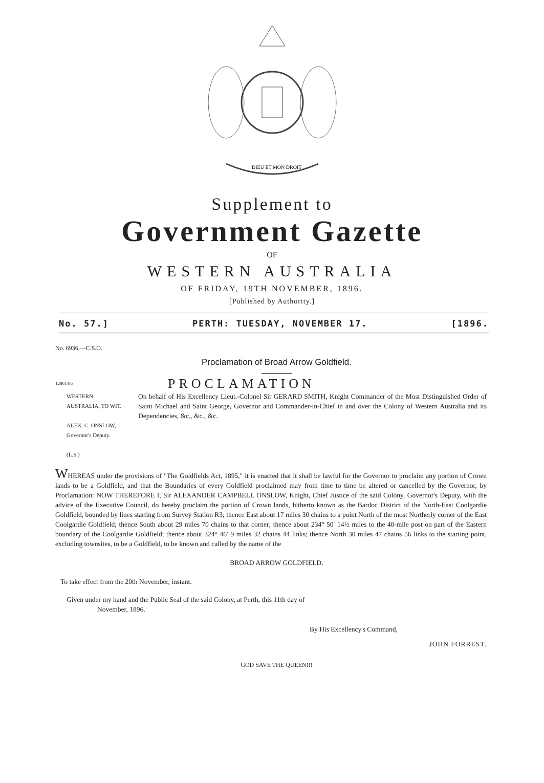DIEU ET MON DROIT
Supplement to
Government Gazette
OF
WESTERN AUSTRALIA
OF FRIDAY, 19TH NOVEMBER, 1896.
[Published by Authority.]
No. 57.] PERTH: TUESDAY, NOVEMBER 17. [1896.
No. 6936.—C.S.O.
Proclamation of Broad Arrow Goldfield.
12861/96 PROCLAMATION
WESTERN AUSTRALIA, TO WIT.
ALEX. C. ONSLOW, Governor's Deputy.
(L.S.)
On behalf of His Excellency Lieut.-Colonel Sir GERARD SMITH, Knight Commander of the Most Distinguished Order of Saint Michael and Saint George, Governor and Commander-in-Chief in and over the Colony of Western Australia and its Dependencies, &c., &c., &c.
WHEREAS under the provisions of "The Goldfields Act, 1895," it is enacted that it shall be lawful for the Governor to proclaim any portion of Crown lands to be a Goldfield, and that the Boundaries of every Goldfield proclaimed may from time to time be altered or cancelled by the Governor, by Proclamation: NOW THEREFORE I, Sir ALEXANDER CAMPBELL ONSLOW, Knight, Chief Justice of the said Colony, Governor's Deputy, with the advice of the Executive Council, do hereby proclaim the portion of Crown lands, hitherto known as the Bardoc District of the North-East Coolgardie Goldfield, bounded by lines starting from Survey Station R3; thence East about 17 miles 30 chains to a point North of the most Northerly corner of the East Coolgardie Goldfield; thence South about 29 miles 70 chains to that corner; thence about 234° 50′ 14½ miles to the 40-mile post on part of the Eastern boundary of the Coolgardie Goldfield; thence about 324° 46′ 9 miles 32 chains 44 links; thence North 30 miles 47 chains 56 links to the starting point, excluding townsites, to be a Goldfield, to be known and called by the name of the
BROAD ARROW GOLDFIELD.
To take effect from the 20th November, instant.
Given under my hand and the Public Seal of the said Colony, at Perth, this 11th day of
November, 1896.
By His Excellency's Command,
JOHN FORREST.
GOD SAVE THE QUEEN!!!